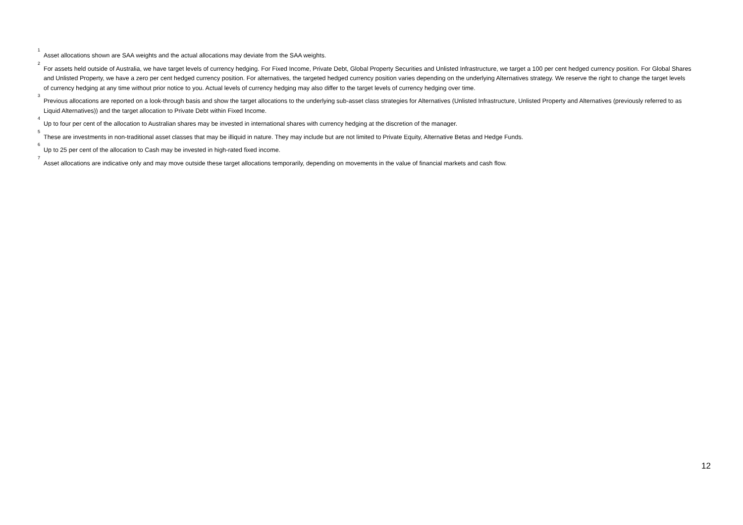<sup>1</sup>
Asset allocations shown are SAA weights and the actual allocations may deviate from the SAA weights.
<sup>2</sup>
For assets held outside of Australia, we have target levels of currency hedging. For Fixed Income, Private Debt, Global Property Securities and Unlisted Infrastructure, we target a 100 per cent hedged currency position. For Global Shares and Unlisted Property, we have a zero per cent hedged currency position. For alternatives, the targeted hedged currency position varies depending on the underlying Alternatives strategy. We reserve the right to change the target levels of currency hedging at any time without prior notice to you. Actual levels of currency hedging may also differ to the target levels of currency hedging over time.
<sup>3</sup>
Previous allocations are reported on a look-through basis and show the target allocations to the underlying sub-asset class strategies for Alternatives (Unlisted Infrastructure, Unlisted Property and Alternatives (previously referred to as Liquid Alternatives)) and the target allocation to Private Debt within Fixed Income.
<sup>4</sup>
Up to four per cent of the allocation to Australian shares may be invested in international shares with currency hedging at the discretion of the manager.
<sup>5</sup>
These are investments in non-traditional asset classes that may be illiquid in nature. They may include but are not limited to Private Equity, Alternative Betas and Hedge Funds.
<sup>6</sup>
Up to 25 per cent of the allocation to Cash may be invested in high-rated fixed income.
<sup>7</sup>
Asset allocations are indicative only and may move outside these target allocations temporarily, depending on movements in the value of financial markets and cash flow.
12